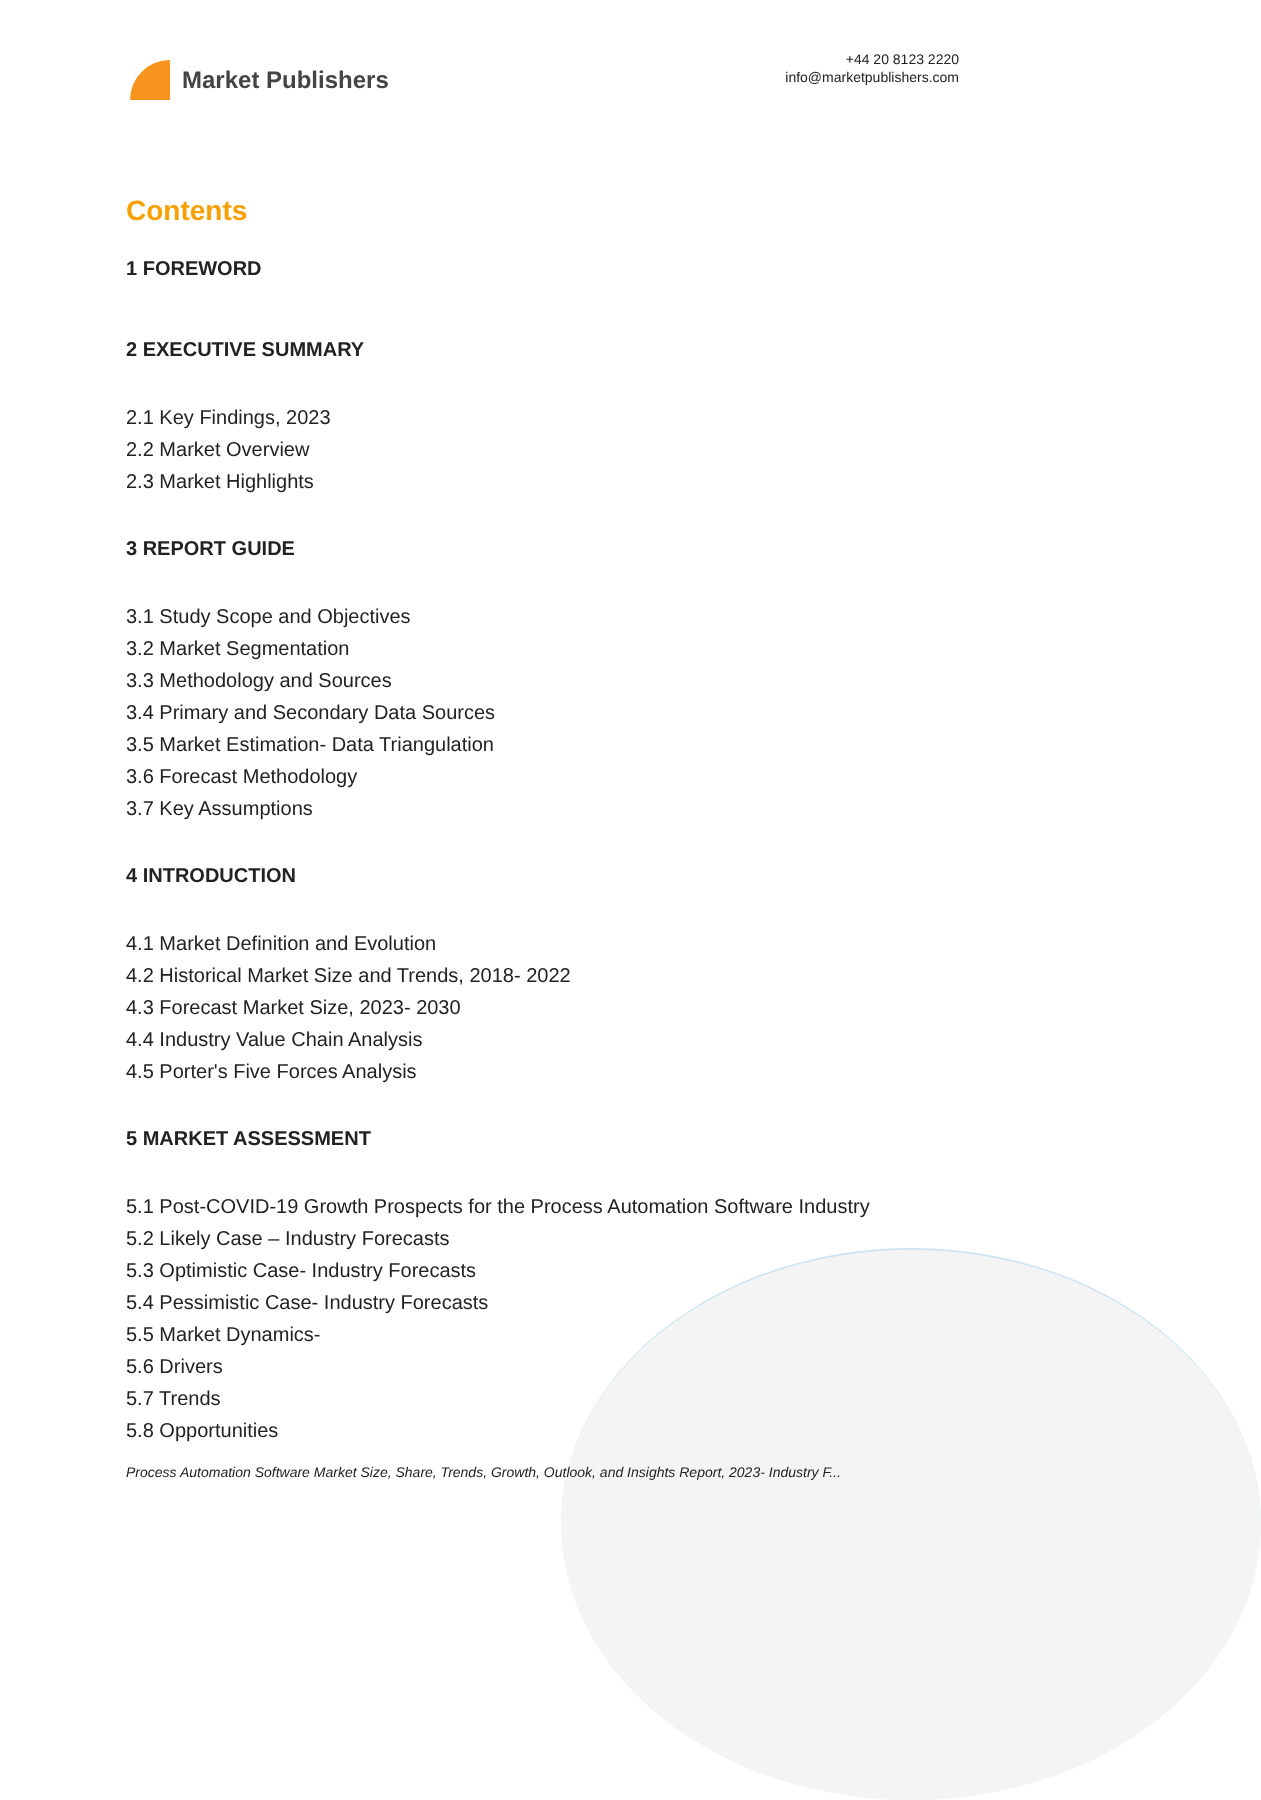Market Publishers
+44 20 8123 2220
info@marketpublishers.com
Contents
1 FOREWORD
2 EXECUTIVE SUMMARY
2.1 Key Findings, 2023
2.2 Market Overview
2.3 Market Highlights
3 REPORT GUIDE
3.1 Study Scope and Objectives
3.2 Market Segmentation
3.3 Methodology and Sources
3.4 Primary and Secondary Data Sources
3.5 Market Estimation- Data Triangulation
3.6 Forecast Methodology
3.7 Key Assumptions
4 INTRODUCTION
4.1 Market Definition and Evolution
4.2 Historical Market Size and Trends, 2018- 2022
4.3 Forecast Market Size, 2023- 2030
4.4 Industry Value Chain Analysis
4.5 Porter's Five Forces Analysis
5 MARKET ASSESSMENT
5.1 Post-COVID-19 Growth Prospects for the Process Automation Software Industry
5.2 Likely Case – Industry Forecasts
5.3 Optimistic Case- Industry Forecasts
5.4 Pessimistic Case- Industry Forecasts
5.5 Market Dynamics-
5.6 Drivers
5.7 Trends
5.8 Opportunities
Process Automation Software Market Size, Share, Trends, Growth, Outlook, and Insights Report, 2023- Industry F...